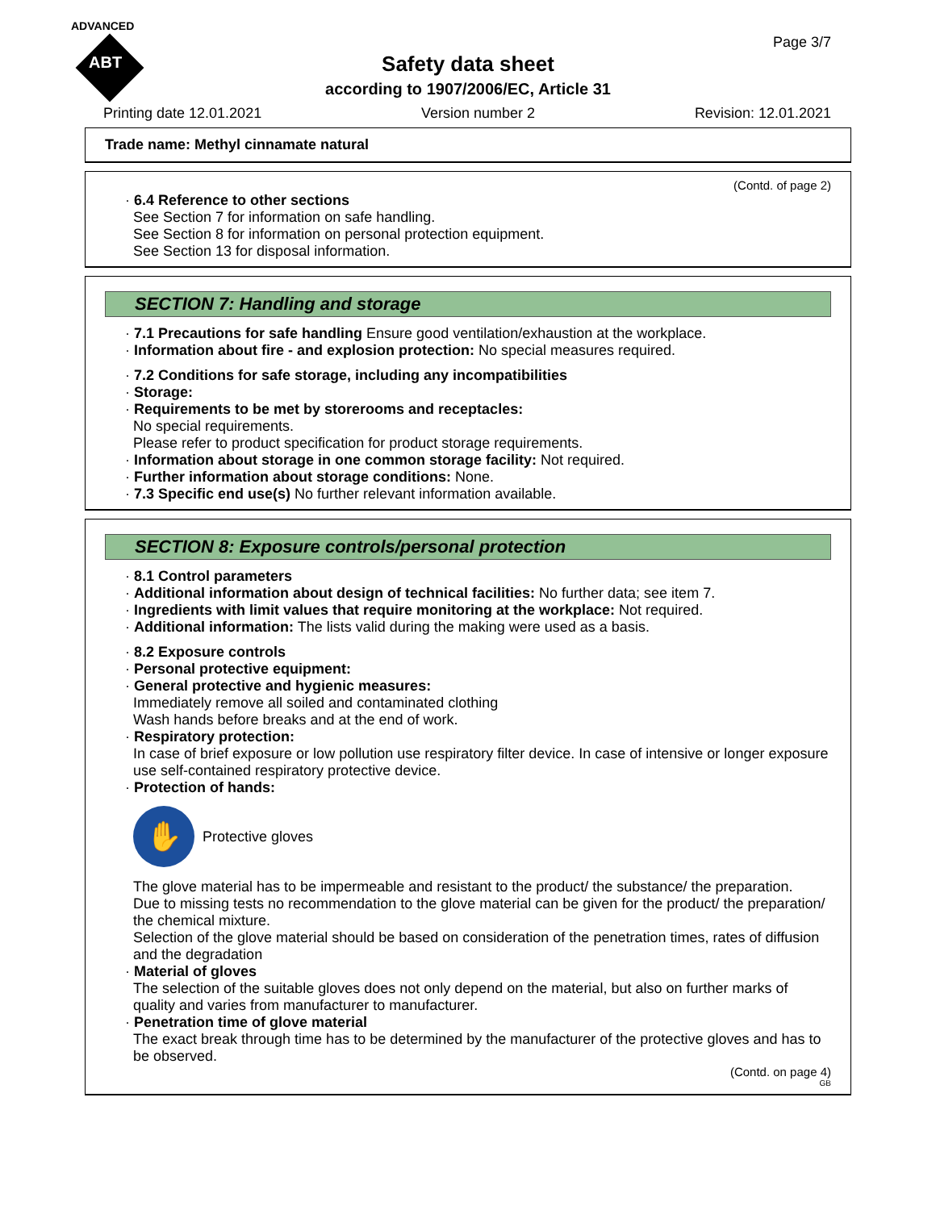ADVANCED
ABT
Page 3/7
Safety data sheet
according to 1907/2006/EC, Article 31
Printing date 12.01.2021 Version number 2 Revision: 12.01.2021
Trade name: Methyl cinnamate natural
(Contd. of page 2)
· 6.4 Reference to other sections
See Section 7 for information on safe handling.
See Section 8 for information on personal protection equipment.
See Section 13 for disposal information.
SECTION 7: Handling and storage
· 7.1 Precautions for safe handling Ensure good ventilation/exhaustion at the workplace.
· Information about fire - and explosion protection: No special measures required.
· 7.2 Conditions for safe storage, including any incompatibilities
· Storage:
· Requirements to be met by storerooms and receptacles:
No special requirements.
Please refer to product specification for product storage requirements.
· Information about storage in one common storage facility: Not required.
· Further information about storage conditions: None.
· 7.3 Specific end use(s) No further relevant information available.
SECTION 8: Exposure controls/personal protection
· 8.1 Control parameters
· Additional information about design of technical facilities: No further data; see item 7.
· Ingredients with limit values that require monitoring at the workplace: Not required.
· Additional information: The lists valid during the making were used as a basis.
· 8.2 Exposure controls
· Personal protective equipment:
· General protective and hygienic measures:
Immediately remove all soiled and contaminated clothing
Wash hands before breaks and at the end of work.
· Respiratory protection:
In case of brief exposure or low pollution use respiratory filter device. In case of intensive or longer exposure use self-contained respiratory protective device.
· Protection of hands:
✋
Protective gloves
The glove material has to be impermeable and resistant to the product/ the substance/ the preparation.
Due to missing tests no recommendation to the glove material can be given for the product/ the preparation/ the chemical mixture.
Selection of the glove material should be based on consideration of the penetration times, rates of diffusion and the degradation
· Material of gloves
The selection of the suitable gloves does not only depend on the material, but also on further marks of quality and varies from manufacturer to manufacturer.
· Penetration time of glove material
The exact break through time has to be determined by the manufacturer of the protective gloves and has to be observed.
(Contd. on page 4)
GB